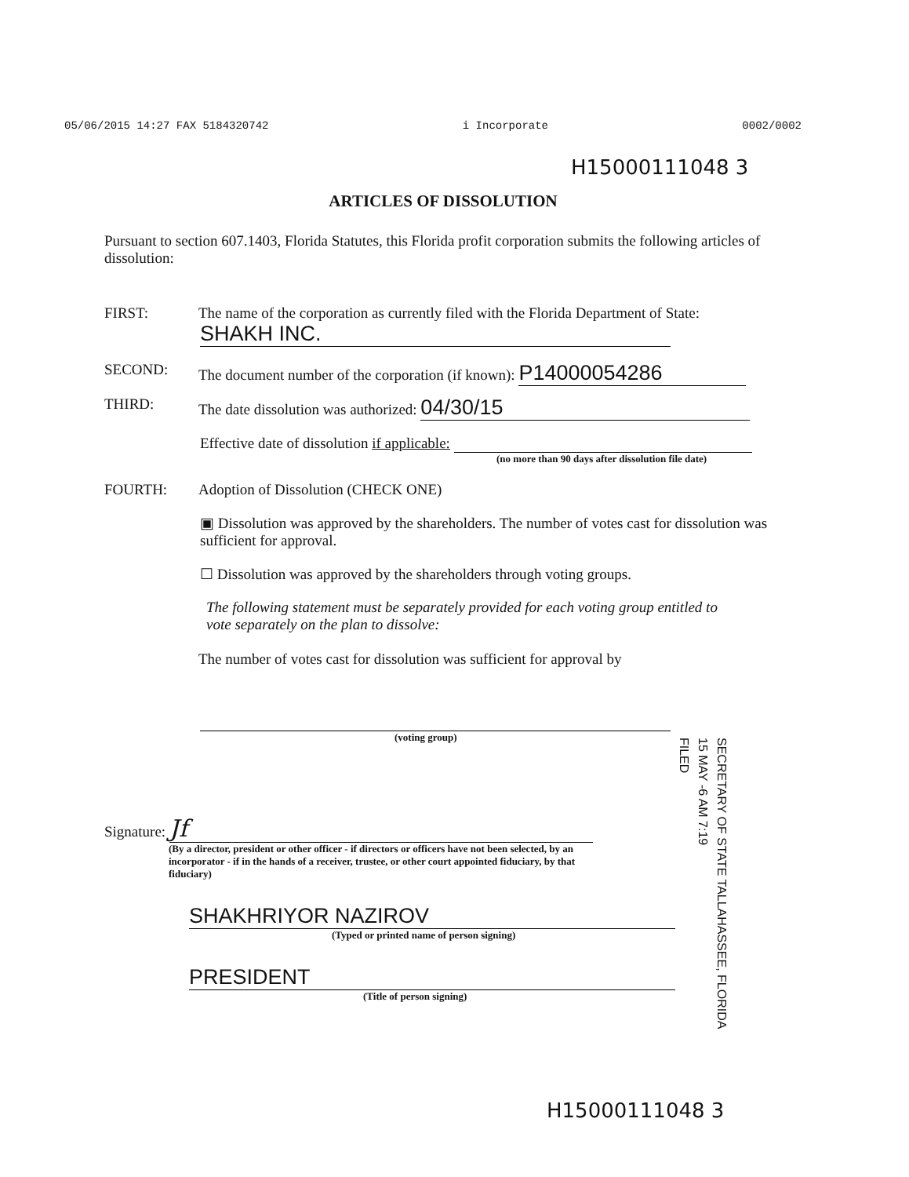05/06/2015 14:27 FAX 5184320742 i Incorporate 0002/0002
H15000111048 3
ARTICLES OF DISSOLUTION
Pursuant to section 607.1403, Florida Statutes, this Florida profit corporation submits the following articles of dissolution:
FIRST: The name of the corporation as currently filed with the Florida Department of State:
SHAKH INC.
SECOND: The document number of the corporation (if known): P14000054286
THIRD: The date dissolution was authorized: 04/30/15
Effective date of dissolution if applicable:
(no more than 90 days after dissolution file date)
FOURTH: Adoption of Dissolution (CHECK ONE)
▣ Dissolution was approved by the shareholders. The number of votes cast for dissolution was sufficient for approval.
☐ Dissolution was approved by the shareholders through voting groups.
The following statement must be separately provided for each voting group entitled to vote separately on the plan to dissolve:
The number of votes cast for dissolution was sufficient for approval by
(voting group)
Signature: Jf
(By a director, president or other officer - if directors or officers have not been selected, by an incorporator - if in the hands of a receiver, trustee, or other court appointed fiduciary, by that fiduciary)
SHAKHRIYOR NAZIROV
(Typed or printed name of person signing)
PRESIDENT
(Title of person signing)
SECRETARY OF STATE TALLAHASSEE, FLORIDA
15 MAY -6 AM 7:19
FILED
H15000111048 3